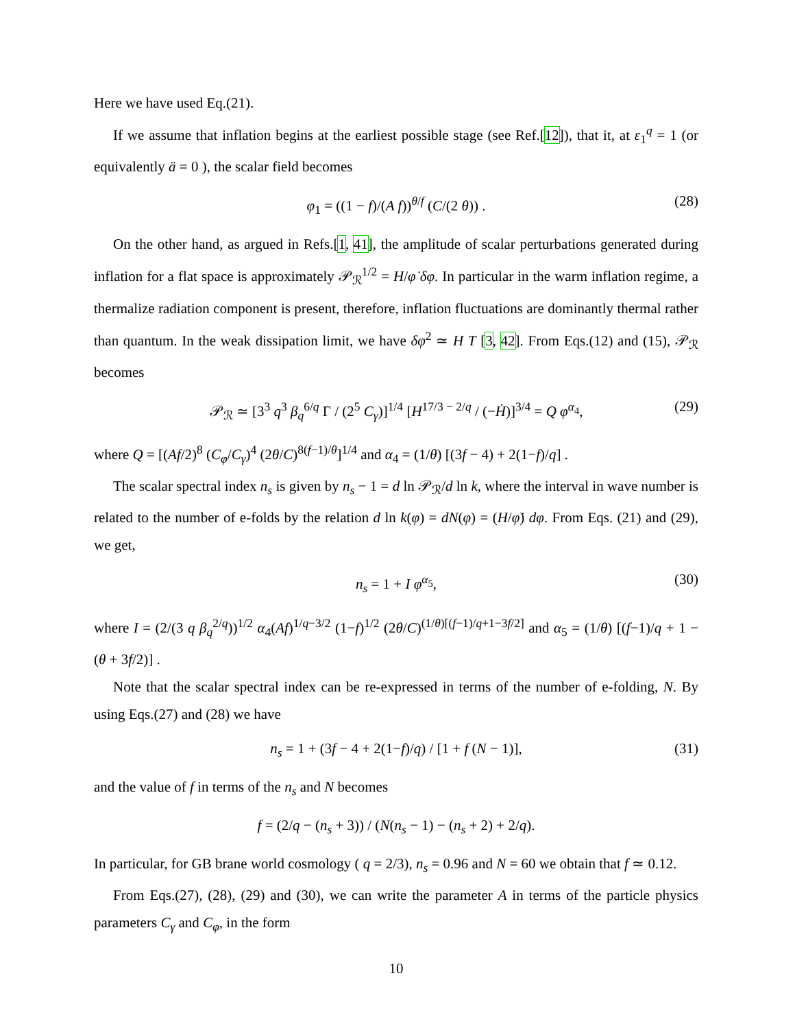Here we have used Eq.(21).
If we assume that inflation begins at the earliest possible stage (see Ref.[12]), that it, at ε<sub>1</sub><sup>q</sup> = 1 (or equivalently ä = 0 ), the scalar field becomes
φ<sub>1</sub> = ((1 − f)/(A f))<sup>θ/f</sup> (C/(2 θ)) . (28)
On the other hand, as argued in Refs.[1, 41], the amplitude of scalar perturbations generated during inflation for a flat space is approximately 𝒫<sub>ℛ</sub><sup>1/2</sup> = H/φ̇ δφ. In particular in the warm inflation regime, a thermalize radiation component is present, therefore, inflation fluctuations are dominantly thermal rather than quantum. In the weak dissipation limit, we have δφ<sup>2</sup> ≃ H T [3, 42]. From Eqs.(12) and (15), 𝒫<sub>ℛ</sub> becomes
𝒫<sub>ℛ</sub> ≃ [3<sup>3</sup> q<sup>3</sup> β<sub>q</sub><sup>6/q</sup> Γ / (2<sup>5</sup> C<sub>γ</sub>)]<sup>1/4</sup> [H<sup>17/3 − 2/q</sup> / (−Ḣ)]<sup>3/4</sup> = Q φ<sup>α<sub>4</sub></sup>, (29)
where Q = [(Af/2)<sup>8</sup> (C<sub>φ</sub>/C<sub>γ</sub>)<sup>4</sup> (2θ/C)<sup>8(f−1)/θ</sup>]<sup>1/4</sup> and α<sub>4</sub> = (1/θ) [(3f − 4) + 2(1−f)/q] .
The scalar spectral index n<sub>s</sub> is given by n<sub>s</sub> − 1 = d ln 𝒫<sub>ℛ</sub>/d ln k, where the interval in wave number is related to the number of e-folds by the relation d ln k(φ) = dN(φ) = (H/φ̇) dφ. From Eqs. (21) and (29), we get,
n<sub>s</sub> = 1 + I φ<sup>α<sub>5</sub></sup>, (30)
where I = (2/(3 q β<sub>q</sub><sup>2/q</sup>))<sup>1/2</sup> α<sub>4</sub>(Af)<sup>1/q−3/2</sup> (1−f)<sup>1/2</sup> (2θ/C)<sup>(1/θ)[(f−1)/q+1−3f/2]</sup> and α<sub>5</sub> = (1/θ) [(f−1)/q + 1 − (θ + 3f/2)] .
Note that the scalar spectral index can be re-expressed in terms of the number of e-folding, N. By using Eqs.(27) and (28) we have
n<sub>s</sub> = 1 + (3f − 4 + 2(1−f)/q) / [1 + f (N − 1)], (31)
and the value of f in terms of the n<sub>s</sub> and N becomes
f = (2/q − (n<sub>s</sub> + 3)) / (N(n<sub>s</sub> − 1) − (n<sub>s</sub> + 2) + 2/q).
In particular, for GB brane world cosmology ( q = 2/3), n<sub>s</sub> = 0.96 and N = 60 we obtain that f ≃ 0.12.
From Eqs.(27), (28), (29) and (30), we can write the parameter A in terms of the particle physics parameters C<sub>γ</sub> and C<sub>φ</sub>, in the form
10